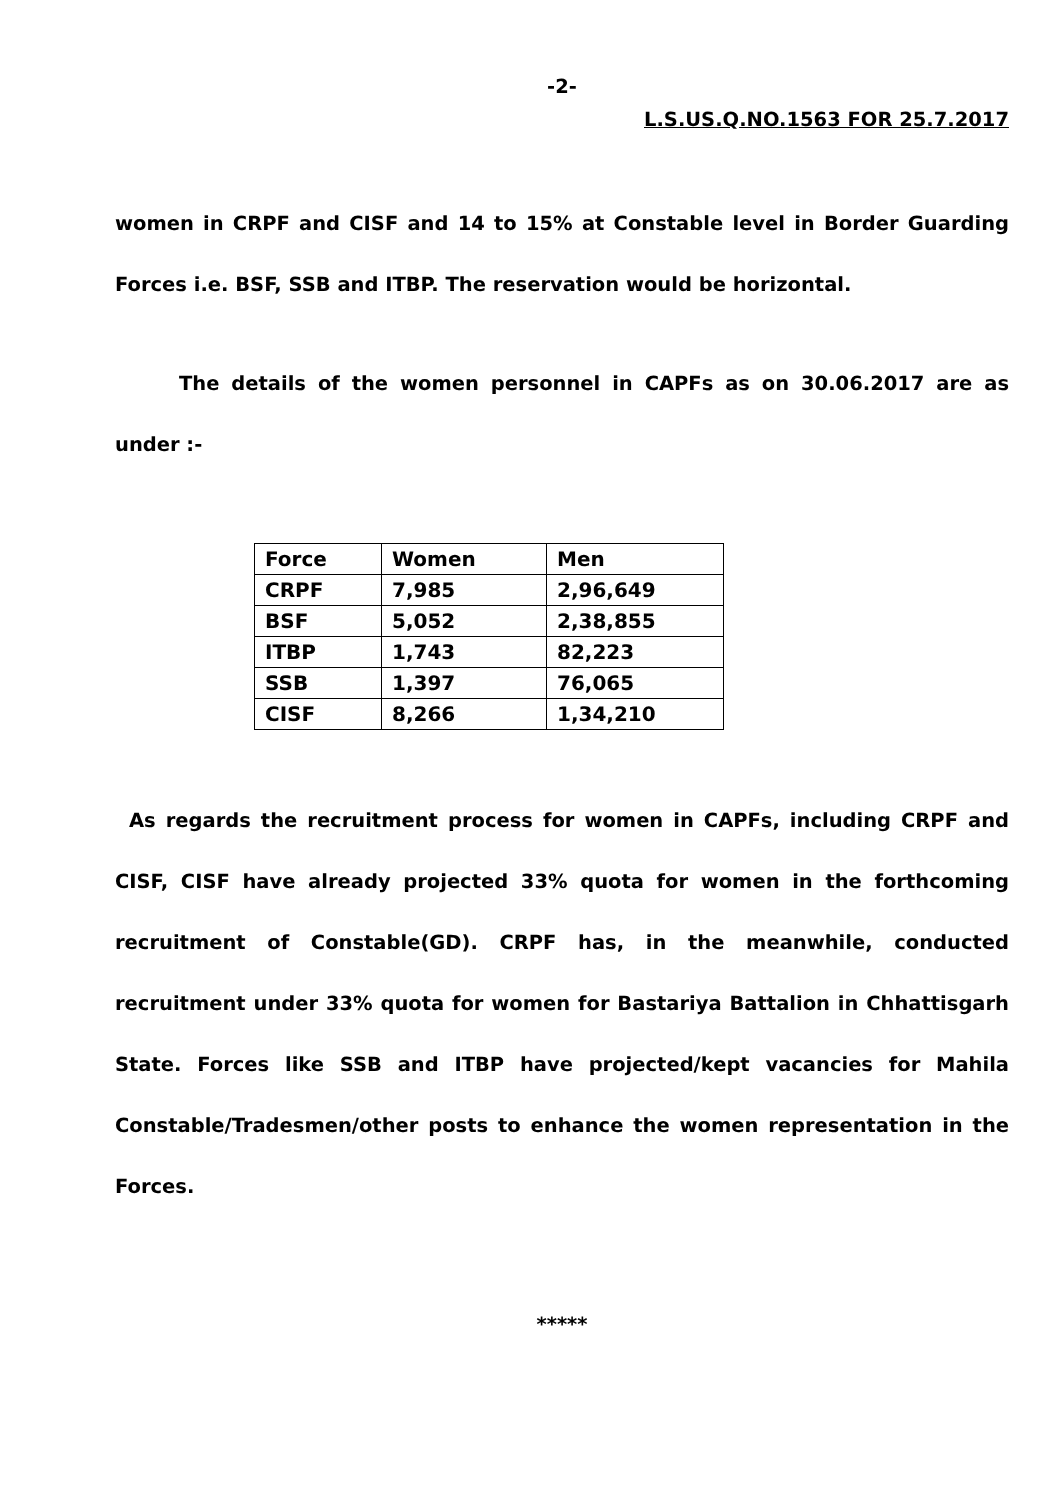-2-
L.S.US.Q.NO.1563 FOR 25.7.2017
women in CRPF and CISF and 14 to 15% at Constable level in Border Guarding Forces i.e. BSF, SSB and ITBP. The reservation would be horizontal.
The details of the women personnel in CAPFs as on 30.06.2017 are as under :-
| Force | Women | Men |
| --- | --- | --- |
| CRPF | 7,985 | 2,96,649 |
| BSF | 5,052 | 2,38,855 |
| ITBP | 1,743 | 82,223 |
| SSB | 1,397 | 76,065 |
| CISF | 8,266 | 1,34,210 |
As regards the recruitment process for women in CAPFs, including CRPF and CISF, CISF have already projected 33% quota for women in the forthcoming recruitment of Constable(GD). CRPF has, in the meanwhile, conducted recruitment under 33% quota for women for Bastariya Battalion in Chhattisgarh State. Forces like SSB and ITBP have projected/kept vacancies for Mahila Constable/Tradesmen/other posts to enhance the women representation in the Forces.
*****